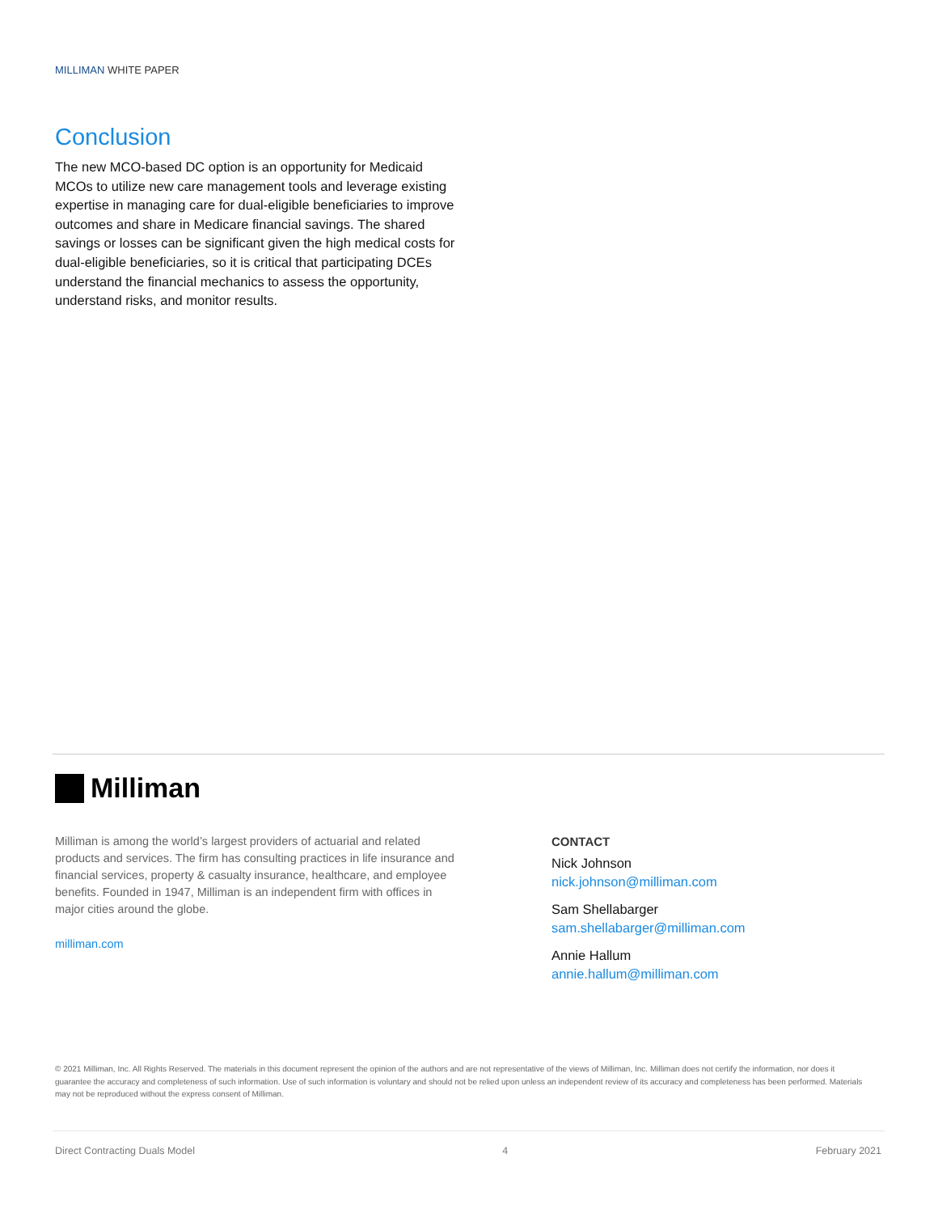MILLIMAN WHITE PAPER
Conclusion
The new MCO-based DC option is an opportunity for Medicaid MCOs to utilize new care management tools and leverage existing expertise in managing care for dual-eligible beneficiaries to improve outcomes and share in Medicare financial savings. The shared savings or losses can be significant given the high medical costs for dual-eligible beneficiaries, so it is critical that participating DCEs understand the financial mechanics to assess the opportunity, understand risks, and monitor results.
Milliman
Milliman is among the world’s largest providers of actuarial and related products and services. The firm has consulting practices in life insurance and financial services, property & casualty insurance, healthcare, and employee benefits. Founded in 1947, Milliman is an independent firm with offices in major cities around the globe.
milliman.com
CONTACT
Nick Johnson
nick.johnson@milliman.com
Sam Shellabarger
sam.shellabarger@milliman.com
Annie Hallum
annie.hallum@milliman.com
© 2021 Milliman, Inc. All Rights Reserved. The materials in this document represent the opinion of the authors and are not representative of the views of Milliman, Inc. Milliman does not certify the information, nor does it guarantee the accuracy and completeness of such information. Use of such information is voluntary and should not be relied upon unless an independent review of its accuracy and completeness has been performed. Materials may not be reproduced without the express consent of Milliman.
Direct Contracting Duals Model 4 February 2021